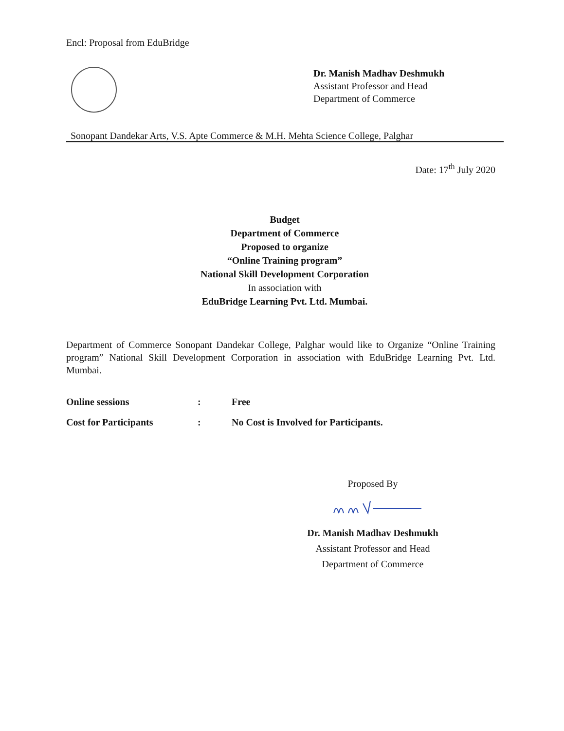Encl: Proposal from EduBridge
Dr. Manish Madhav Deshmukh
Assistant Professor and Head
Department of Commerce
Sonopant Dandekar Arts, V.S. Apte Commerce & M.H. Mehta Science College, Palghar
Date: 17<sup>th</sup> July 2020
Budget
Department of Commerce
Proposed to organize
“Online Training program”
National Skill Development Corporation
In association with
EduBridge Learning Pvt. Ltd. Mumbai.
Department of Commerce Sonopant Dandekar College, Palghar would like to Organize “Online Training program” National Skill Development Corporation in association with EduBridge Learning Pvt. Ltd. Mumbai.
| Online sessions | : | Free |
| Cost for Participants | : | No Cost is Involved for Participants. |
Proposed By
Dr. Manish Madhav Deshmukh
Assistant Professor and Head
Department of Commerce